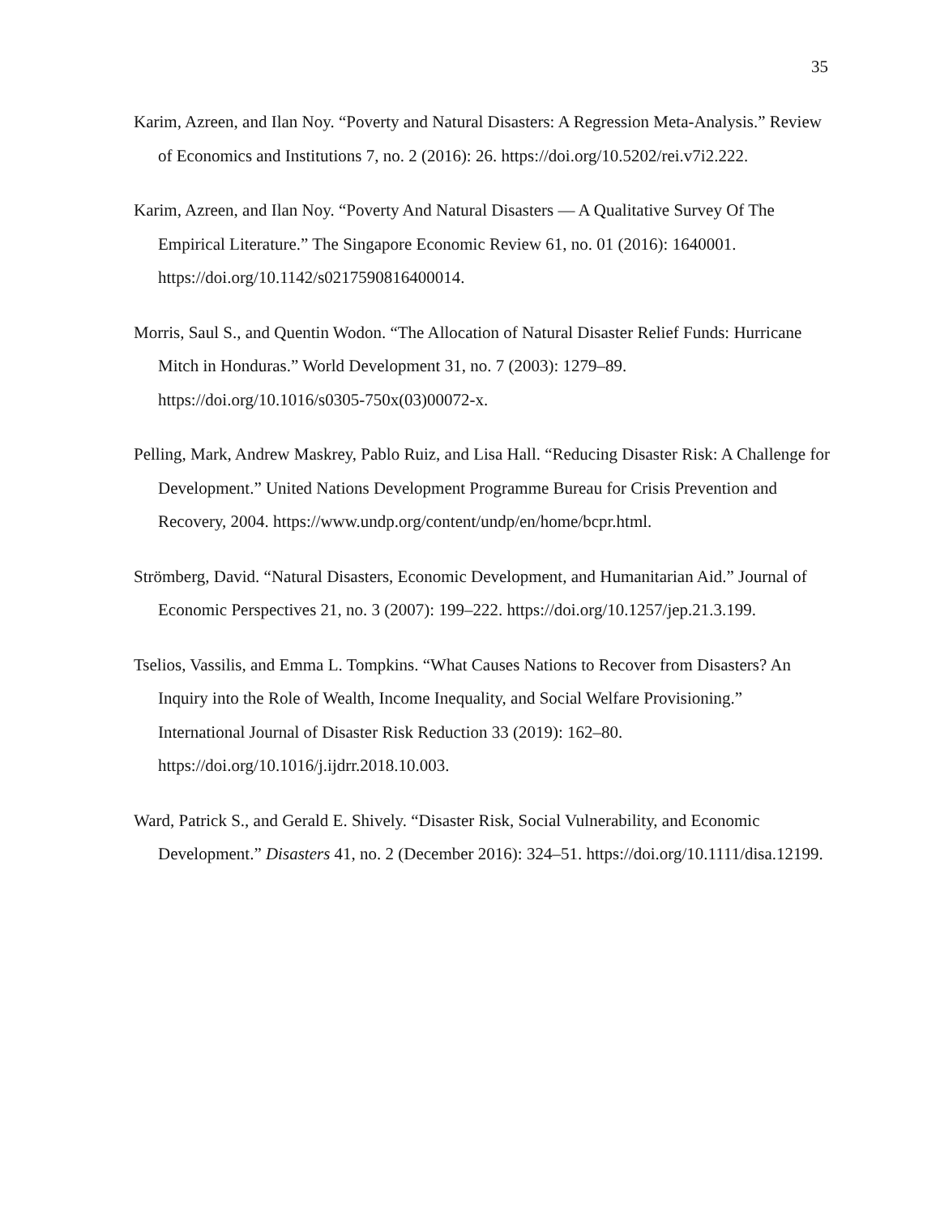35
Karim, Azreen, and Ilan Noy. “Poverty and Natural Disasters: A Regression Meta-Analysis.” Review of Economics and Institutions 7, no. 2 (2016): 26. https://doi.org/10.5202/rei.v7i2.222.
Karim, Azreen, and Ilan Noy. “Poverty And Natural Disasters — A Qualitative Survey Of The Empirical Literature.” The Singapore Economic Review 61, no. 01 (2016): 1640001. https://doi.org/10.1142/s0217590816400014.
Morris, Saul S., and Quentin Wodon. “The Allocation of Natural Disaster Relief Funds: Hurricane Mitch in Honduras.” World Development 31, no. 7 (2003): 1279–89. https://doi.org/10.1016/s0305-750x(03)00072-x.
Pelling, Mark, Andrew Maskrey, Pablo Ruiz, and Lisa Hall. “Reducing Disaster Risk: A Challenge for Development.” United Nations Development Programme Bureau for Crisis Prevention and Recovery, 2004. https://www.undp.org/content/undp/en/home/bcpr.html.
Strömberg, David. “Natural Disasters, Economic Development, and Humanitarian Aid.” Journal of Economic Perspectives 21, no. 3 (2007): 199–222. https://doi.org/10.1257/jep.21.3.199.
Tselios, Vassilis, and Emma L. Tompkins. “What Causes Nations to Recover from Disasters? An Inquiry into the Role of Wealth, Income Inequality, and Social Welfare Provisioning.” International Journal of Disaster Risk Reduction 33 (2019): 162–80. https://doi.org/10.1016/j.ijdrr.2018.10.003.
Ward, Patrick S., and Gerald E. Shively. “Disaster Risk, Social Vulnerability, and Economic Development.” Disasters 41, no. 2 (December 2016): 324–51. https://doi.org/10.1111/disa.12199.